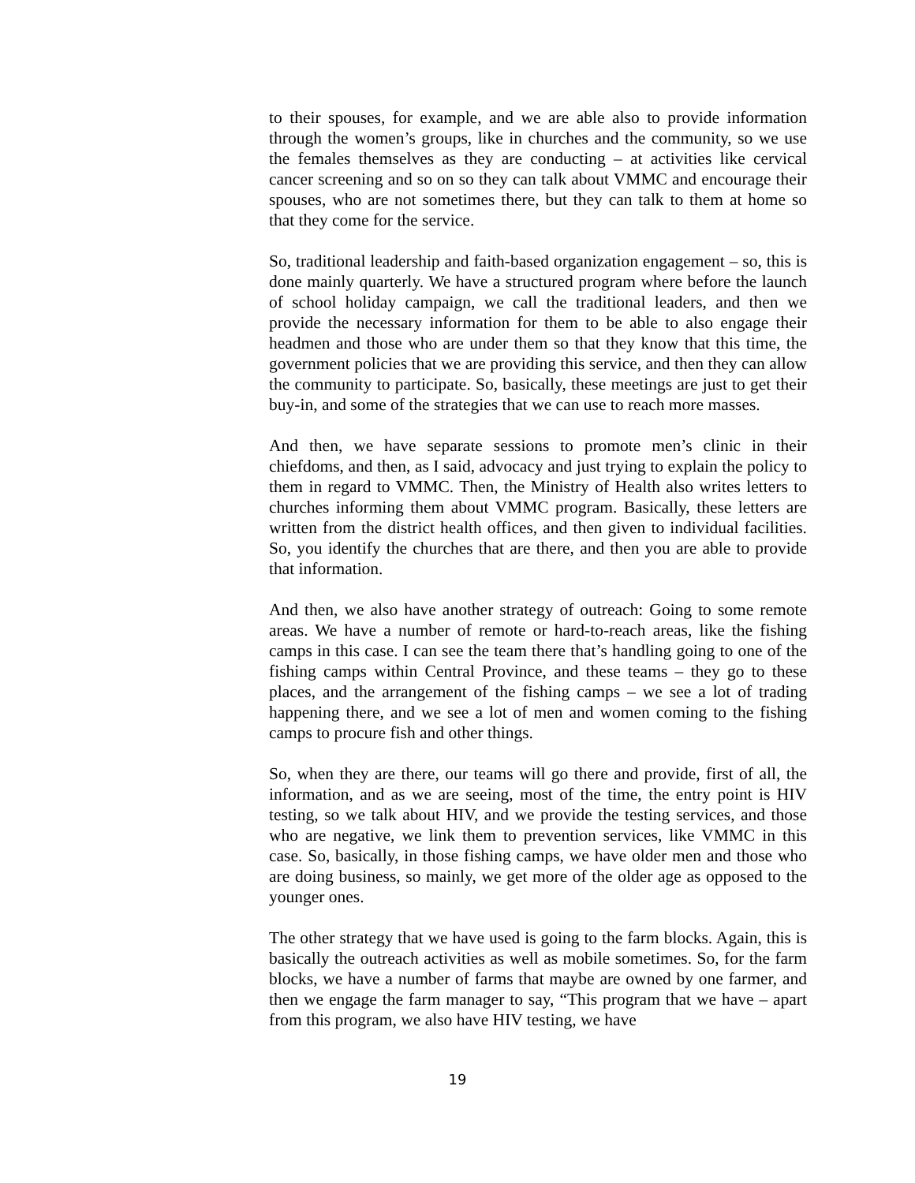to their spouses, for example, and we are able also to provide information through the women’s groups, like in churches and the community, so we use the females themselves as they are conducting – at activities like cervical cancer screening and so on so they can talk about VMMC and encourage their spouses, who are not sometimes there, but they can talk to them at home so that they come for the service.
So, traditional leadership and faith-based organization engagement – so, this is done mainly quarterly. We have a structured program where before the launch of school holiday campaign, we call the traditional leaders, and then we provide the necessary information for them to be able to also engage their headmen and those who are under them so that they know that this time, the government policies that we are providing this service, and then they can allow the community to participate. So, basically, these meetings are just to get their buy-in, and some of the strategies that we can use to reach more masses.
And then, we have separate sessions to promote men’s clinic in their chiefdoms, and then, as I said, advocacy and just trying to explain the policy to them in regard to VMMC. Then, the Ministry of Health also writes letters to churches informing them about VMMC program. Basically, these letters are written from the district health offices, and then given to individual facilities. So, you identify the churches that are there, and then you are able to provide that information.
And then, we also have another strategy of outreach: Going to some remote areas. We have a number of remote or hard-to-reach areas, like the fishing camps in this case. I can see the team there that’s handling going to one of the fishing camps within Central Province, and these teams – they go to these places, and the arrangement of the fishing camps – we see a lot of trading happening there, and we see a lot of men and women coming to the fishing camps to procure fish and other things.
So, when they are there, our teams will go there and provide, first of all, the information, and as we are seeing, most of the time, the entry point is HIV testing, so we talk about HIV, and we provide the testing services, and those who are negative, we link them to prevention services, like VMMC in this case. So, basically, in those fishing camps, we have older men and those who are doing business, so mainly, we get more of the older age as opposed to the younger ones.
The other strategy that we have used is going to the farm blocks. Again, this is basically the outreach activities as well as mobile sometimes. So, for the farm blocks, we have a number of farms that maybe are owned by one farmer, and then we engage the farm manager to say, “This program that we have – apart from this program, we also have HIV testing, we have
19